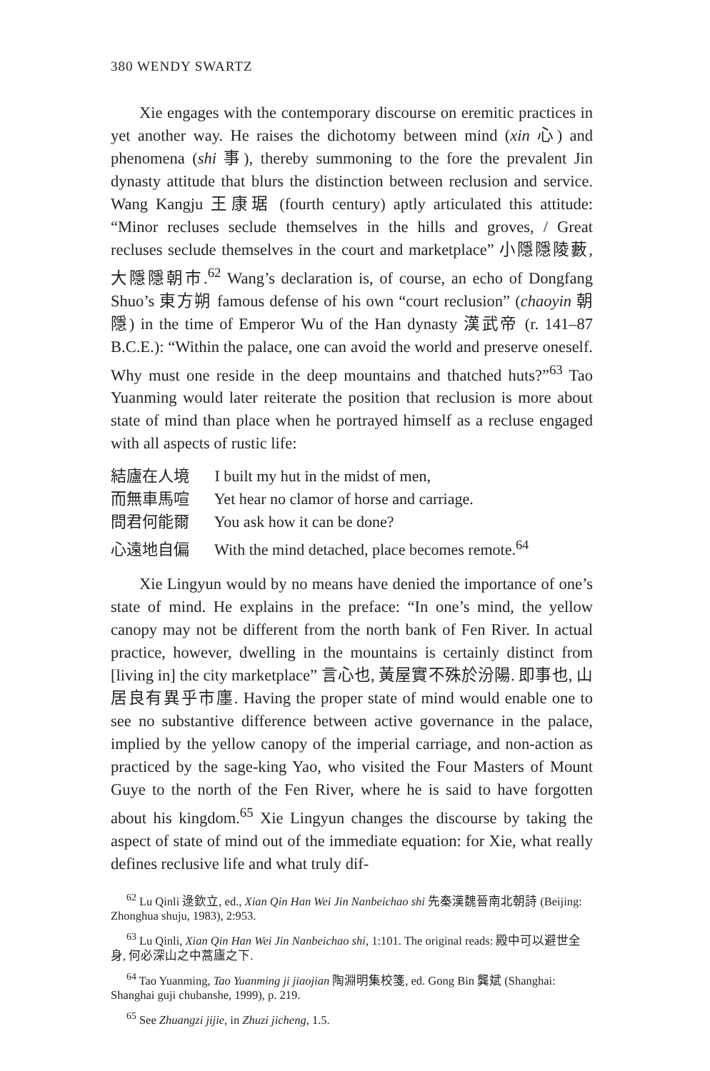380 WENDY SWARTZ
Xie engages with the contemporary discourse on eremitic practices in yet another way. He raises the dichotomy between mind (xin 心) and phenomena (shi 事), thereby summoning to the fore the prevalent Jin dynasty attitude that blurs the distinction between reclusion and service. Wang Kangju 王康琚 (fourth century) aptly articulated this attitude: “Minor recluses seclude themselves in the hills and groves, / Great recluses seclude themselves in the court and marketplace” 小隱隱陵藪, 大隱隱朝市.<sup>62</sup> Wang’s declaration is, of course, an echo of Dongfang Shuo’s 東方朔 famous defense of his own “court reclusion” (chaoyin 朝隱) in the time of Emperor Wu of the Han dynasty 漢武帝 (r. 141–87 B.C.E.): “Within the palace, one can avoid the world and preserve oneself. Why must one reside in the deep mountains and thatched huts?”<sup>63</sup> Tao Yuanming would later reiterate the position that reclusion is more about state of mind than place when he portrayed himself as a recluse engaged with all aspects of rustic life:
結廬在人境 I built my hut in the midst of men,
而無車馬喧 Yet hear no clamor of horse and carriage.
問君何能爾 You ask how it can be done?
心遠地自偏 With the mind detached, place becomes remote.<sup>64</sup>
Xie Lingyun would by no means have denied the importance of one’s state of mind. He explains in the preface: “In one’s mind, the yellow canopy may not be different from the north bank of Fen River. In actual practice, however, dwelling in the mountains is certainly distinct from [living in] the city marketplace” 言心也, 黃屋實不殊於汾陽. 即事也, 山居良有異乎市廛. Having the proper state of mind would enable one to see no substantive difference between active governance in the palace, implied by the yellow canopy of the imperial carriage, and non-action as practiced by the sage-king Yao, who visited the Four Masters of Mount Guye to the north of the Fen River, where he is said to have forgotten about his kingdom.<sup>65</sup> Xie Lingyun changes the discourse by taking the aspect of state of mind out of the immediate equation: for Xie, what really defines reclusive life and what truly dif-
<sup>62</sup> Lu Qinli 逯欽立, ed., Xian Qin Han Wei Jin Nanbeichao shi 先秦漢魏晉南北朝詩 (Beijing: Zhonghua shuju, 1983), 2:953.
<sup>63</sup> Lu Qinli, Xian Qin Han Wei Jin Nanbeichao shi, 1:101. The original reads: 殿中可以避世全身, 何必深山之中蒿廬之下.
<sup>64</sup> Tao Yuanming, Tao Yuanming ji jiaojian 陶淵明集校箋, ed. Gong Bin 龔斌 (Shanghai: Shanghai guji chubanshe, 1999), p. 219.
<sup>65</sup> See Zhuangzi jijie, in Zhuzi jicheng, 1.5.